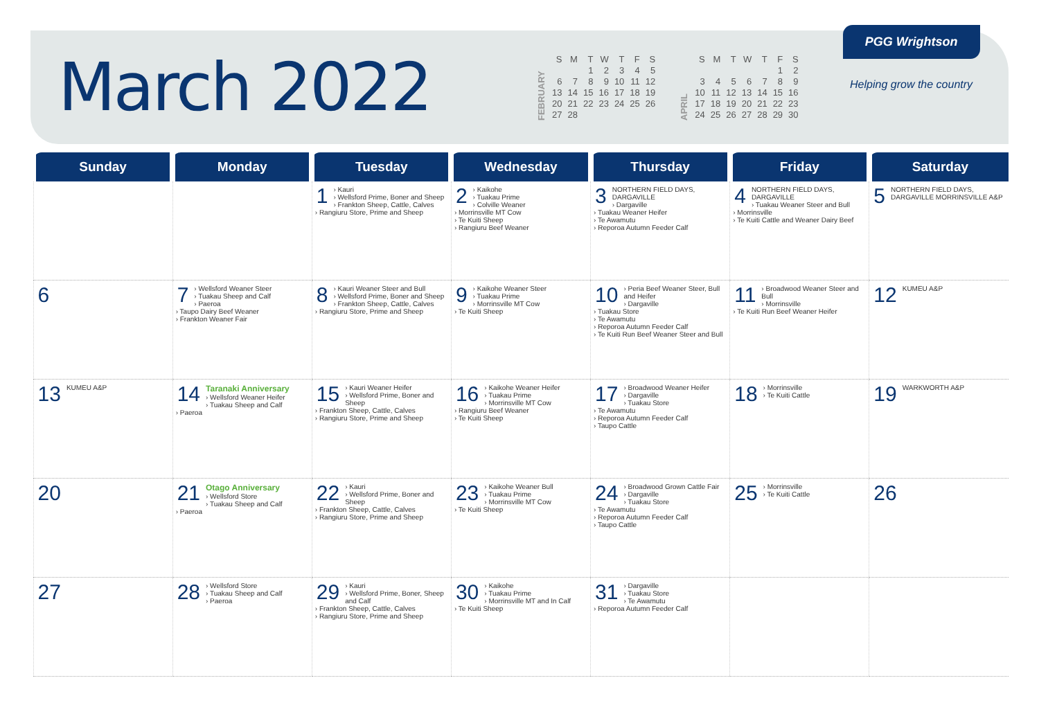March 2022
FEBRUARY
| S | M | T | W | T | F | S |
| | | 1 | 2 | 3 | 4 | 5 |
| 6 | 7 | 8 | 9 | 10 | 11 | 12 |
| 13 | 14 | 15 | 16 | 17 | 18 | 19 |
| 20 | 21 | 22 | 23 | 24 | 25 | 26 |
| 27 | 28 | | | | | |
APRIL
| S | M | T | W | T | F | S |
| | | | | | 1 | 2 |
| 3 | 4 | 5 | 6 | 7 | 8 | 9 |
| 10 | 11 | 12 | 13 | 14 | 15 | 16 |
| 17 | 18 | 19 | 20 | 21 | 22 | 23 |
| 24 | 25 | 26 | 27 | 28 | 29 | 30 |
PGG Wrightson
Helping grow the country
| Sunday | Monday | Tuesday | Wednesday | Thursday | Friday | Saturday |
| --- | --- | --- | --- | --- | --- | --- |
| | | 1 › Kauri › Wellsford Prime, Boner and Sheep › Frankton Sheep, Cattle, Calves › Rangiuru Store, Prime and Sheep | 2 › Kaikohe › Tuakau Prime › Colville Weaner › Morrinsville MT Cow › Te Kuiti Sheep › Rangiuru Beef Weaner | 3 NORTHERN FIELD DAYS, DARGAVILLE › Dargaville › Tuakau Weaner Heifer › Te Awamutu › Reporoa Autumn Feeder Calf | 4 NORTHERN FIELD DAYS, DARGAVILLE › Tuakau Weaner Steer and Bull › Morrinsville › Te Kuiti Cattle and Weaner Dairy Beef | 5 NORTHERN FIELD DAYS, DARGAVILLE MORRINSVILLE A&P |
| 6 | 7 › Wellsford Weaner Steer › Tuakau Sheep and Calf › Paeroa › Taupo Dairy Beef Weaner › Frankton Weaner Fair | 8 › Kauri Weaner Steer and Bull › Wellsford Prime, Boner and Sheep › Frankton Sheep, Cattle, Calves › Rangiuru Store, Prime and Sheep | 9 › Kaikohe Weaner Steer › Tuakau Prime › Morrinsville MT Cow › Te Kuiti Sheep | 10 › Peria Beef Weaner Steer, Bull and Heifer › Dargaville › Tuakau Store › Te Awamutu › Reporoa Autumn Feeder Calf › Te Kuiti Run Beef Weaner Steer and Bull | 11 › Broadwood Weaner Steer and Bull › Morrinsville › Te Kuiti Run Beef Weaner Heifer | 12 KUMEU A&P |
| 13 KUMEU A&P | 14 Taranaki Anniversary › Wellsford Weaner Heifer › Tuakau Sheep and Calf › Paeroa | 15 › Kauri Weaner Heifer › Wellsford Prime, Boner and Sheep › Frankton Sheep, Cattle, Calves › Rangiuru Store, Prime and Sheep | 16 › Kaikohe Weaner Heifer › Tuakau Prime › Morrinsville MT Cow › Rangiuru Beef Weaner › Te Kuiti Sheep | 17 › Broadwood Weaner Heifer › Dargaville › Tuakau Store › Te Awamutu › Reporoa Autumn Feeder Calf › Taupo Cattle | 18 › Morrinsville › Te Kuiti Cattle | 19 WARKWORTH A&P |
| 20 | 21 Otago Anniversary › Wellsford Store › Tuakau Sheep and Calf › Paeroa | 22 › Kauri › Wellsford Prime, Boner and Sheep › Frankton Sheep, Cattle, Calves › Rangiuru Store, Prime and Sheep | 23 › Kaikohe Weaner Bull › Tuakau Prime › Morrinsville MT Cow › Te Kuiti Sheep | 24 › Broadwood Grown Cattle Fair › Dargaville › Tuakau Store › Te Awamutu › Reporoa Autumn Feeder Calf › Taupo Cattle | 25 › Morrinsville › Te Kuiti Cattle | 26 |
| 27 | 28 › Wellsford Store › Tuakau Sheep and Calf › Paeroa | 29 › Kauri › Wellsford Prime, Boner, Sheep and Calf › Frankton Sheep, Cattle, Calves › Rangiuru Store, Prime and Sheep | 30 › Kaikohe › Tuakau Prime › Morrinsville MT and In Calf › Te Kuiti Sheep | 31 › Dargaville › Tuakau Store › Te Awamutu › Reporoa Autumn Feeder Calf | | |